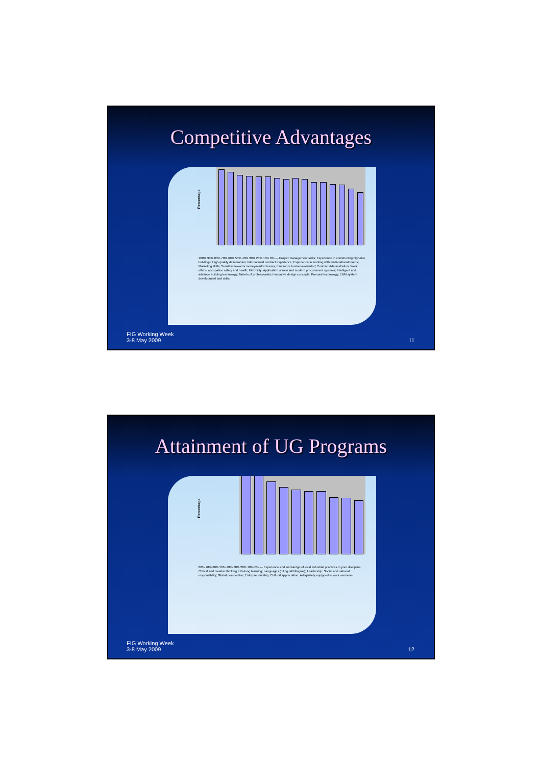Competitive Advantages
Percentage
100% 90% 80% 70% 60% 50% 40% 30% 20% 10% 0% — Project management skills; Experience in constructing high-rise buildings; High quality deliverables; International contract experience; Experience in working with multi-national teams; Marketing skills; Sensitive towards money/market issues, thus more business-oriented; Contract Administration; Work ethics, occupation safety and health; Flexibility; Application of new and modern procurement systems; Intelligent and advance building technology; Talents of professionals; Innovative design concepts; Pre-cast technology; E&M system development and skills
FIG Working Week
3-8 May 2009
11
Attainment of UG Programs
Percentage
80% 70% 60% 50% 40% 30% 20% 10% 0% — Experience and knowledge of local industrial practices in your discipline; Critical and creative thinking; Life-long learning; Languages (bilingual/trilingual); Leadership; Social and national responsibility; Global perspective; Entrepreneurship; Cultural appreciation; Adequately equipped to work overseas
FIG Working Week
3-8 May 2009
12